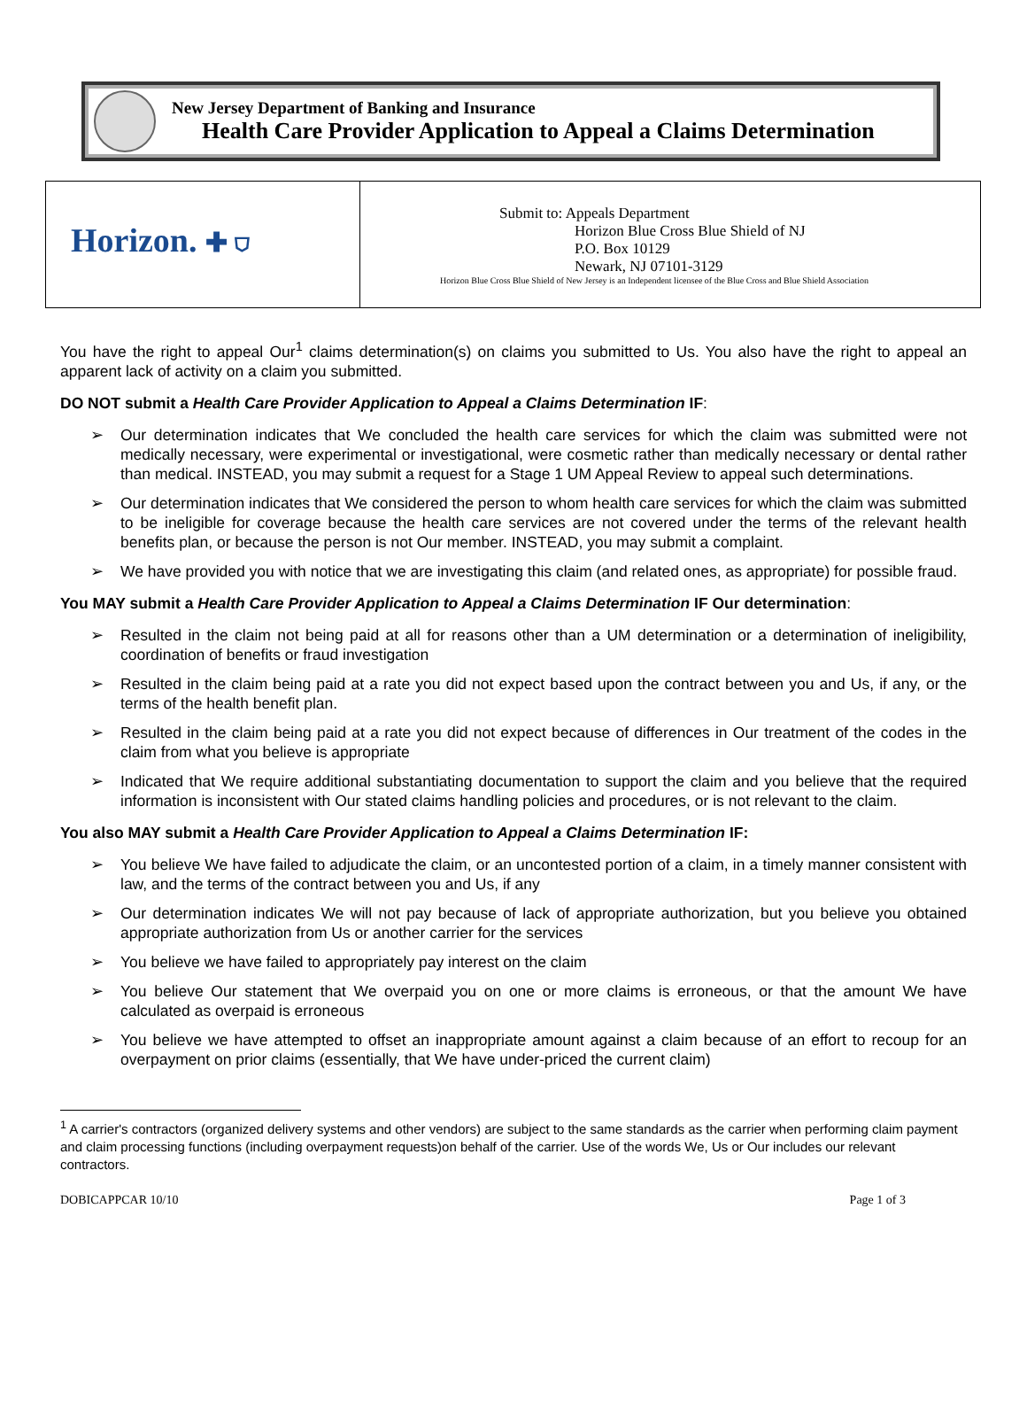New Jersey Department of Banking and Insurance
Health Care Provider Application to Appeal a Claims Determination
| Horizon. ✚ ⛉ | Submit to: Appeals Department Horizon Blue Cross Blue Shield of NJ P.O. Box 10129 Newark, NJ 07101-3129 Horizon Blue Cross Blue Shield of New Jersey is an Independent licensee of the Blue Cross and Blue Shield Association |
You have the right to appeal Our<sup>1</sup> claims determination(s) on claims you submitted to Us. You also have the right to appeal an apparent lack of activity on a claim you submitted.
DO NOT submit a Health Care Provider Application to Appeal a Claims Determination IF:
➢ Our determination indicates that We concluded the health care services for which the claim was submitted were not medically necessary, were experimental or investigational, were cosmetic rather than medically necessary or dental rather than medical. INSTEAD, you may submit a request for a Stage 1 UM Appeal Review to appeal such determinations.
➢ Our determination indicates that We considered the person to whom health care services for which the claim was submitted to be ineligible for coverage because the health care services are not covered under the terms of the relevant health benefits plan, or because the person is not Our member. INSTEAD, you may submit a complaint.
➢ We have provided you with notice that we are investigating this claim (and related ones, as appropriate) for possible fraud.
You MAY submit a Health Care Provider Application to Appeal a Claims Determination IF Our determination:
➢ Resulted in the claim not being paid at all for reasons other than a UM determination or a determination of ineligibility, coordination of benefits or fraud investigation
➢ Resulted in the claim being paid at a rate you did not expect based upon the contract between you and Us, if any, or the terms of the health benefit plan.
➢ Resulted in the claim being paid at a rate you did not expect because of differences in Our treatment of the codes in the claim from what you believe is appropriate
➢ Indicated that We require additional substantiating documentation to support the claim and you believe that the required information is inconsistent with Our stated claims handling policies and procedures, or is not relevant to the claim.
You also MAY submit a Health Care Provider Application to Appeal a Claims Determination IF:
➢ You believe We have failed to adjudicate the claim, or an uncontested portion of a claim, in a timely manner consistent with law, and the terms of the contract between you and Us, if any
➢ Our determination indicates We will not pay because of lack of appropriate authorization, but you believe you obtained appropriate authorization from Us or another carrier for the services
➢ You believe we have failed to appropriately pay interest on the claim
➢ You believe Our statement that We overpaid you on one or more claims is erroneous, or that the amount We have calculated as overpaid is erroneous
➢ You believe we have attempted to offset an inappropriate amount against a claim because of an effort to recoup for an overpayment on prior claims (essentially, that We have under-priced the current claim)
<sup>1</sup> A carrier's contractors (organized delivery systems and other vendors) are subject to the same standards as the carrier when performing claim payment and claim processing functions (including overpayment requests)on behalf of the carrier. Use of the words We, Us or Our includes our relevant contractors.
DOBICAPPCAR 10/10 Page 1 of 3